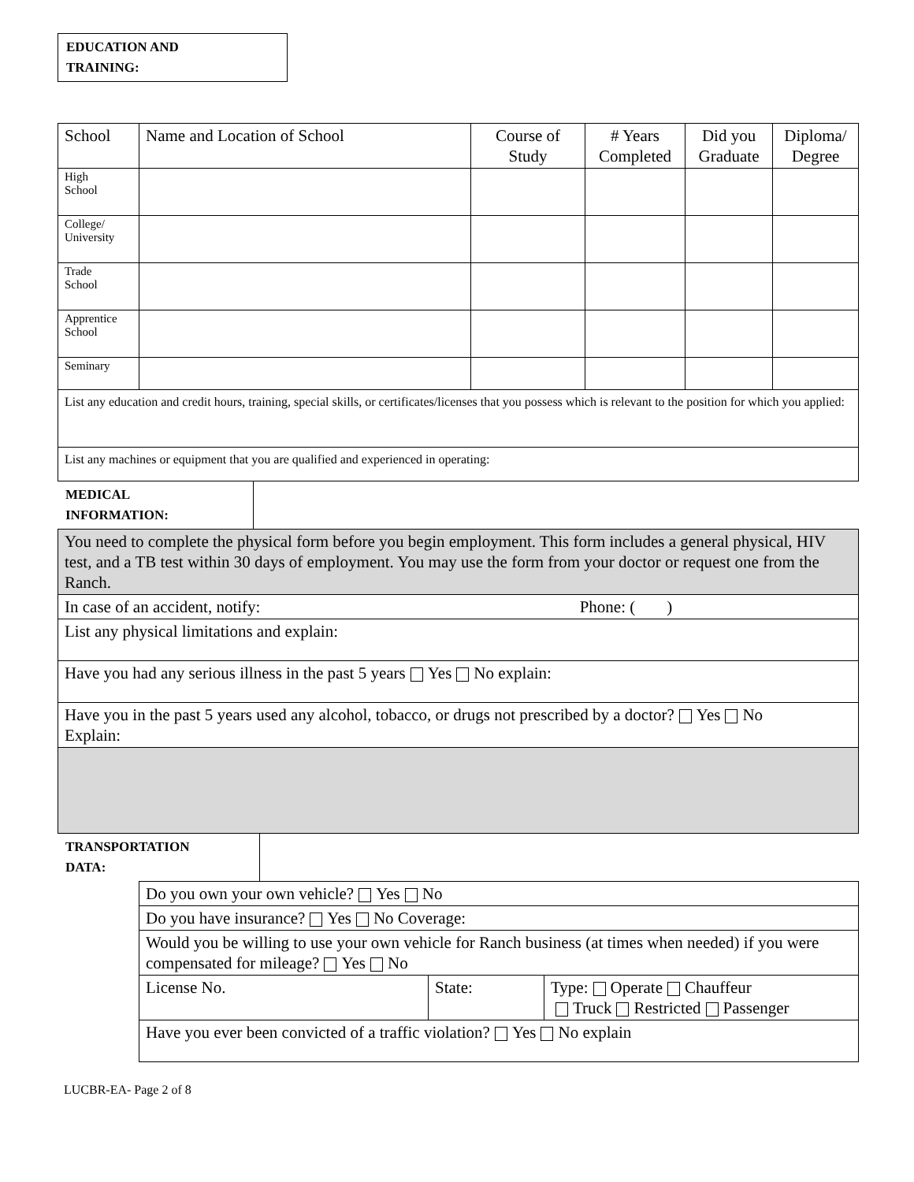EDUCATION AND
TRAINING:
| School | Name and Location of School | Course of Study | # Years Completed | Did you Graduate | Diploma/ Degree |
| --- | --- | --- | --- | --- | --- |
| High School | | | | | |
| College/ University | | | | | |
| Trade School | | | | | |
| Apprentice School | | | | | |
| Seminary | | | | | |
| List any education and credit hours, training, special skills, or certificates/licenses that you possess which is relevant to the position for which you applied: | | | | | |
| List any machines or equipment that you are qualified and experienced in operating: | | | | | |
MEDICAL
INFORMATION:
| You need to complete the physical form before you begin employment. This form includes a general physical, HIV test, and a TB test within 30 days of employment. You may use the form from your doctor or request one from the Ranch. |
| In case of an accident, notify: Phone: ( ) |
| List any physical limitations and explain: |
| Have you had any serious illness in the past 5 years Yes No explain: |
| Have you in the past 5 years used any alcohol, tobacco, or drugs not prescribed by a doctor? Yes No Explain: |
TRANSPORTATION
DATA:
| Do you own your own vehicle? Yes No | | |
| Do you have insurance? Yes No Coverage: | | |
| Would you be willing to use your own vehicle for Ranch business (at times when needed) if you were compensated for mileage? Yes No | | |
| License No. | State: | Type: Operate Chauffeur Truck Restricted Passenger |
| Have you ever been convicted of a traffic violation? Yes No explain | | |
LUCBR-EA- Page 2 of 8